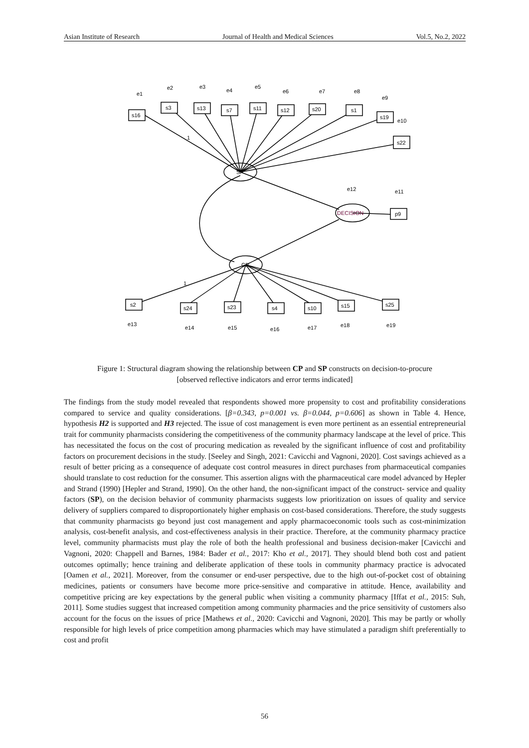Asian Institute of Research Journal of Health and Medical Sciences Vol.5, No.2, 2022
SP
CP
DECISION
s16
s3
s13
s7
s11
s12
s20
s1
s19
s22
p9
s2
s24
s23
s4
s10
s15
s25
e1
e2
e3
e4
e5
e6
e7
e8
e9
e10
e12
e11
e13
e14
e15
e16
e17
e18
e19
1
1
Figure 1: Structural diagram showing the relationship between CP and SP constructs on decision-to-procure
[observed reflective indicators and error terms indicated]
The findings from the study model revealed that respondents showed more propensity to cost and profitability considerations compared to service and quality considerations. [β=0.343, p=0.001 vs. β=0.044, p=0.606] as shown in Table 4. Hence, hypothesis H2 is supported and H3 rejected. The issue of cost management is even more pertinent as an essential entrepreneurial trait for community pharmacists considering the competitiveness of the community pharmacy landscape at the level of price. This has necessitated the focus on the cost of procuring medication as revealed by the significant influence of cost and profitability factors on procurement decisions in the study. [Seeley and Singh, 2021: Cavicchi and Vagnoni, 2020]. Cost savings achieved as a result of better pricing as a consequence of adequate cost control measures in direct purchases from pharmaceutical companies should translate to cost reduction for the consumer. This assertion aligns with the pharmaceutical care model advanced by Hepler and Strand (1990) [Hepler and Strand, 1990]. On the other hand, the non-significant impact of the construct- service and quality factors (SP), on the decision behavior of community pharmacists suggests low prioritization on issues of quality and service delivery of suppliers compared to disproportionately higher emphasis on cost-based considerations. Therefore, the study suggests that community pharmacists go beyond just cost management and apply pharmacoeconomic tools such as cost-minimization analysis, cost-benefit analysis, and cost-effectiveness analysis in their practice. Therefore, at the community pharmacy practice level, community pharmacists must play the role of both the health professional and business decision-maker [Cavicchi and Vagnoni, 2020: Chappell and Barnes, 1984: Bader et al., 2017: Kho et al., 2017]. They should blend both cost and patient outcomes optimally; hence training and deliberate application of these tools in community pharmacy practice is advocated [Oamen et al., 2021]. Moreover, from the consumer or end-user perspective, due to the high out-of-pocket cost of obtaining medicines, patients or consumers have become more price-sensitive and comparative in attitude. Hence, availability and competitive pricing are key expectations by the general public when visiting a community pharmacy [Iffat et al., 2015: Suh, 2011]. Some studies suggest that increased competition among community pharmacies and the price sensitivity of customers also account for the focus on the issues of price [Mathews et al., 2020: Cavicchi and Vagnoni, 2020]. This may be partly or wholly responsible for high levels of price competition among pharmacies which may have stimulated a paradigm shift preferentially to cost and profit
56